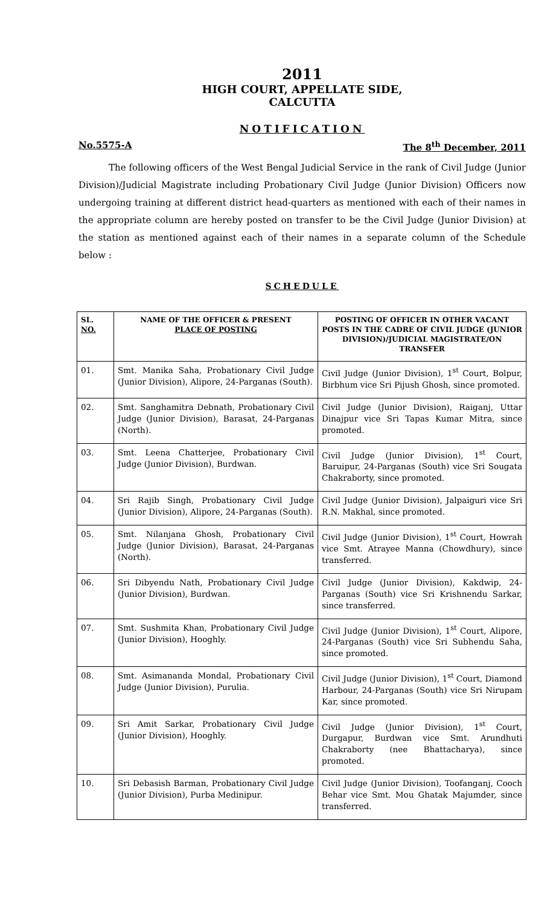2011
HIGH COURT, APPELLATE SIDE,
CALCUTTA
NOTIFICATION
No.5575-A The 8<sup>th</sup> December, 2011
The following officers of the West Bengal Judicial Service in the rank of Civil Judge (Junior Division)/Judicial Magistrate including Probationary Civil Judge (Junior Division) Officers now undergoing training at different district head-quarters as mentioned with each of their names in the appropriate column are hereby posted on transfer to be the Civil Judge (Junior Division) at the station as mentioned against each of their names in a separate column of the Schedule below :
SCHEDULE
| SL. NO. | NAME OF THE OFFICER & PRESENT PLACE OF POSTING | POSTING OF OFFICER IN OTHER VACANT POSTS IN THE CADRE OF CIVIL JUDGE (JUNIOR DIVISION)/JUDICIAL MAGISTRATE/ON TRANSFER |
| --- | --- | --- |
| 01. | Smt. Manika Saha, Probationary Civil Judge (Junior Division), Alipore, 24-Parganas (South). | Civil Judge (Junior Division), 1<sup>st</sup> Court, Bolpur, Birbhum vice Sri Pijush Ghosh, since promoted. |
| 02. | Smt. Sanghamitra Debnath, Probationary Civil Judge (Junior Division), Barasat, 24-Parganas (North). | Civil Judge (Junior Division), Raiganj, Uttar Dinajpur vice Sri Tapas Kumar Mitra, since promoted. |
| 03. | Smt. Leena Chatterjee, Probationary Civil Judge (Junior Division), Burdwan. | Civil Judge (Junior Division), 1<sup>st</sup> Court, Baruipur, 24-Parganas (South) vice Sri Sougata Chakraborty, since promoted. |
| 04. | Sri Rajib Singh, Probationary Civil Judge (Junior Division), Alipore, 24-Parganas (South). | Civil Judge (Junior Division), Jalpaiguri vice Sri R.N. Makhal, since promoted. |
| 05. | Smt. Nilanjana Ghosh, Probationary Civil Judge (Junior Division), Barasat, 24-Parganas (North). | Civil Judge (Junior Division), 1<sup>st</sup> Court, Howrah vice Smt. Atrayee Manna (Chowdhury), since transferred. |
| 06. | Sri Dibyendu Nath, Probationary Civil Judge (Junior Division), Burdwan. | Civil Judge (Junior Division), Kakdwip, 24-Parganas (South) vice Sri Krishnendu Sarkar, since transferred. |
| 07. | Smt. Sushmita Khan, Probationary Civil Judge (Junior Division), Hooghly. | Civil Judge (Junior Division), 1<sup>st</sup> Court, Alipore, 24-Parganas (South) vice Sri Subhendu Saha, since promoted. |
| 08. | Smt. Asimananda Mondal, Probationary Civil Judge (Junior Division), Purulia. | Civil Judge (Junior Division), 1<sup>st</sup> Court, Diamond Harbour, 24-Parganas (South) vice Sri Nirupam Kar, since promoted. |
| 09. | Sri Amit Sarkar, Probationary Civil Judge (Junior Division), Hooghly. | Civil Judge (Junior Division), 1<sup>st</sup> Court, Durgapur, Burdwan vice Smt. Arundhuti Chakraborty (nee Bhattacharya), since promoted. |
| 10. | Sri Debasish Barman, Probationary Civil Judge (Junior Division), Purba Medinipur. | Civil Judge (Junior Division), Toofanganj, Cooch Behar vice Smt. Mou Ghatak Majumder, since transferred. |